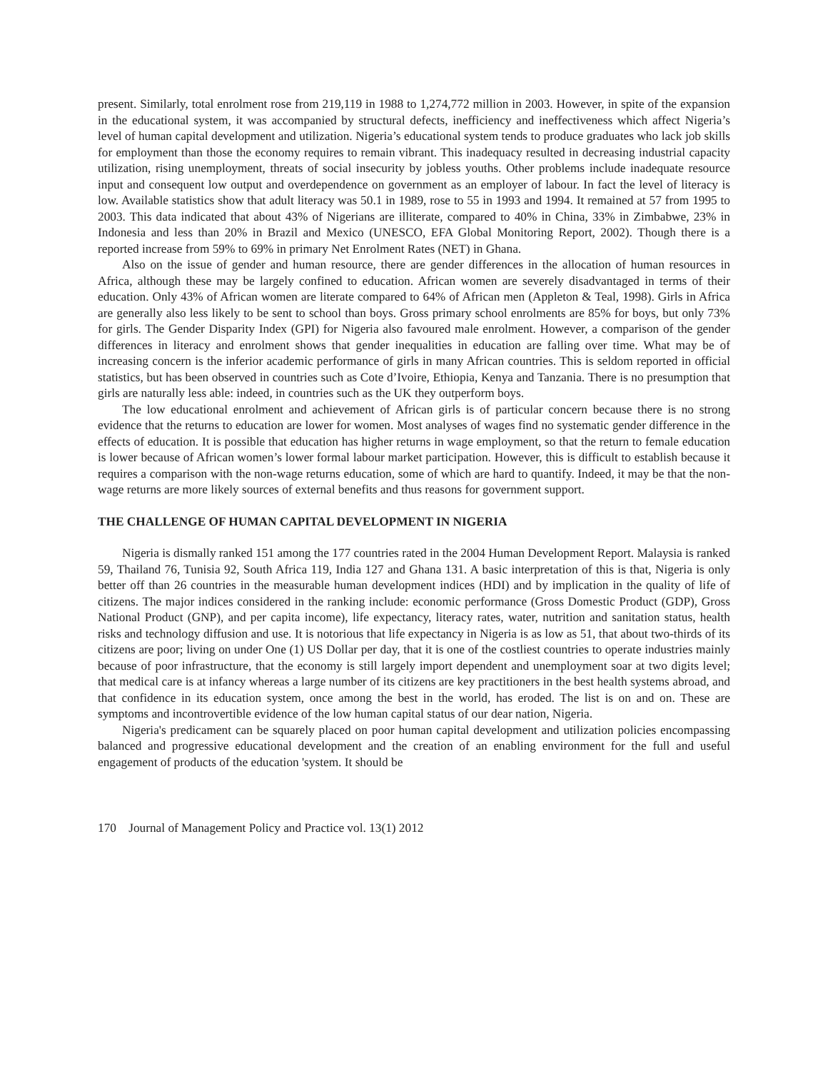present. Similarly, total enrolment rose from 219,119 in 1988 to 1,274,772 million in 2003. However, in spite of the expansion in the educational system, it was accompanied by structural defects, inefficiency and ineffectiveness which affect Nigeria’s level of human capital development and utilization. Nigeria’s educational system tends to produce graduates who lack job skills for employment than those the economy requires to remain vibrant. This inadequacy resulted in decreasing industrial capacity utilization, rising unemployment, threats of social insecurity by jobless youths. Other problems include inadequate resource input and consequent low output and overdependence on government as an employer of labour. In fact the level of literacy is low. Available statistics show that adult literacy was 50.1 in 1989, rose to 55 in 1993 and 1994. It remained at 57 from 1995 to 2003. This data indicated that about 43% of Nigerians are illiterate, compared to 40% in China, 33% in Zimbabwe, 23% in Indonesia and less than 20% in Brazil and Mexico (UNESCO, EFA Global Monitoring Report, 2002). Though there is a reported increase from 59% to 69% in primary Net Enrolment Rates (NET) in Ghana.
Also on the issue of gender and human resource, there are gender differences in the allocation of human resources in Africa, although these may be largely confined to education. African women are severely disadvantaged in terms of their education. Only 43% of African women are literate compared to 64% of African men (Appleton & Teal, 1998). Girls in Africa are generally also less likely to be sent to school than boys. Gross primary school enrolments are 85% for boys, but only 73% for girls. The Gender Disparity Index (GPI) for Nigeria also favoured male enrolment. However, a comparison of the gender differences in literacy and enrolment shows that gender inequalities in education are falling over time. What may be of increasing concern is the inferior academic performance of girls in many African countries. This is seldom reported in official statistics, but has been observed in countries such as Cote d’Ivoire, Ethiopia, Kenya and Tanzania. There is no presumption that girls are naturally less able: indeed, in countries such as the UK they outperform boys.
The low educational enrolment and achievement of African girls is of particular concern because there is no strong evidence that the returns to education are lower for women. Most analyses of wages find no systematic gender difference in the effects of education. It is possible that education has higher returns in wage employment, so that the return to female education is lower because of African women’s lower formal labour market participation. However, this is difficult to establish because it requires a comparison with the non-wage returns education, some of which are hard to quantify. Indeed, it may be that the non-wage returns are more likely sources of external benefits and thus reasons for government support.
THE CHALLENGE OF HUMAN CAPITAL DEVELOPMENT IN NIGERIA
Nigeria is dismally ranked 151 among the 177 countries rated in the 2004 Human Development Report. Malaysia is ranked 59, Thailand 76, Tunisia 92, South Africa 119, India 127 and Ghana 131. A basic interpretation of this is that, Nigeria is only better off than 26 countries in the measurable human development indices (HDI) and by implication in the quality of life of citizens. The major indices considered in the ranking include: economic performance (Gross Domestic Product (GDP), Gross National Product (GNP), and per capita income), life expectancy, literacy rates, water, nutrition and sanitation status, health risks and technology diffusion and use. It is notorious that life expectancy in Nigeria is as low as 51, that about two-thirds of its citizens are poor; living on under One (1) US Dollar per day, that it is one of the costliest countries to operate industries mainly because of poor infrastructure, that the economy is still largely import dependent and unemployment soar at two digits level; that medical care is at infancy whereas a large number of its citizens are key practitioners in the best health systems abroad, and that confidence in its education system, once among the best in the world, has eroded. The list is on and on. These are symptoms and incontrovertible evidence of the low human capital status of our dear nation, Nigeria.
Nigeria's predicament can be squarely placed on poor human capital development and utilization policies encompassing balanced and progressive educational development and the creation of an enabling environment for the full and useful engagement of products of the education 'system. It should be
170 Journal of Management Policy and Practice vol. 13(1) 2012